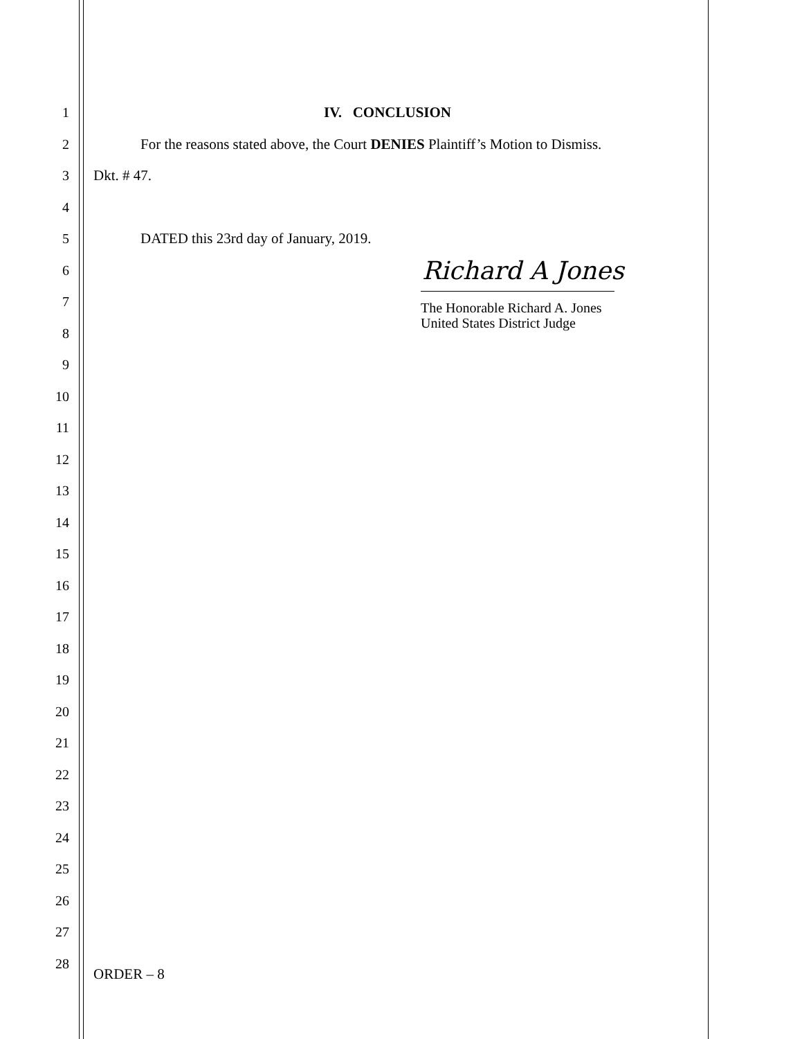1 IV. CONCLUSION
2
For the reasons stated above, the Court DENIES Plaintiff’s Motion to Dismiss.
3 Dkt. # 47.
4
5 DATED this 23rd day of January, 2019.
6
7
8
9
10
11
12
13
14
15
16
17
18
19
20
21
22
23
24
25
26
27
28
ORDER – 8
Richard A Jones
The Honorable Richard A. Jones
United States District Judge